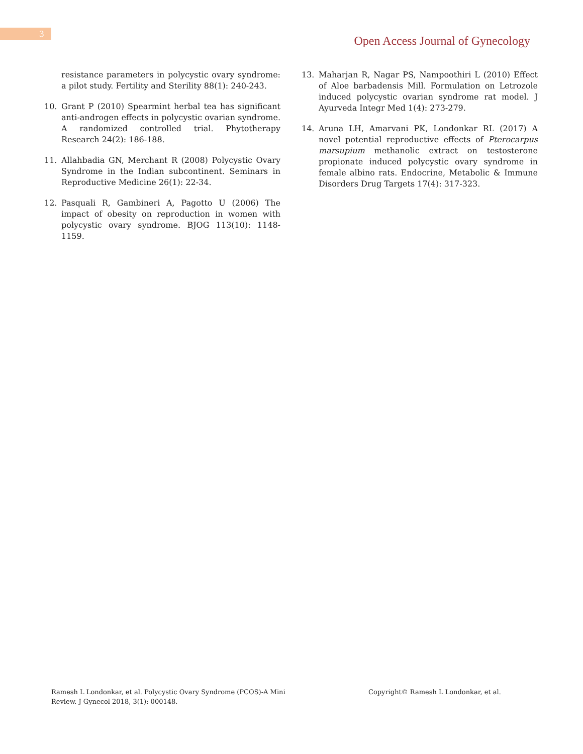3
Open Access Journal of Gynecology
resistance parameters in polycystic ovary syndrome: a pilot study. Fertility and Sterility 88(1): 240-243.
10. Grant P (2010) Spearmint herbal tea has significant anti-androgen effects in polycystic ovarian syndrome. A randomized controlled trial. Phytotherapy Research 24(2): 186-188.
11. Allahbadia GN, Merchant R (2008) Polycystic Ovary Syndrome in the Indian subcontinent. Seminars in Reproductive Medicine 26(1): 22-34.
12. Pasquali R, Gambineri A, Pagotto U (2006) The impact of obesity on reproduction in women with polycystic ovary syndrome. BJOG 113(10): 1148-1159.
13. Maharjan R, Nagar PS, Nampoothiri L (2010) Effect of Aloe barbadensis Mill. Formulation on Letrozole induced polycystic ovarian syndrome rat model. J Ayurveda Integr Med 1(4): 273-279.
14. Aruna LH, Amarvani PK, Londonkar RL (2017) A novel potential reproductive effects of Pterocarpus marsupium methanolic extract on testosterone propionate induced polycystic ovary syndrome in female albino rats. Endocrine, Metabolic & Immune Disorders Drug Targets 17(4): 317-323.
Ramesh L Londonkar, et al. Polycystic Ovary Syndrome (PCOS)-A Mini Review. J Gynecol 2018, 3(1): 000148.
Copyright© Ramesh L Londonkar, et al.